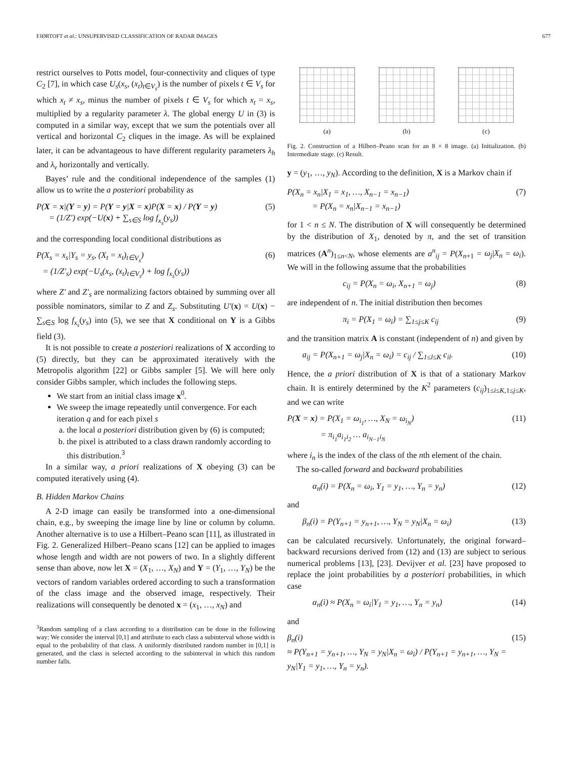FJØRTOFT et al.: UNSUPERVISED CLASSIFICATION OF RADAR IMAGES 677
restrict ourselves to Potts model, four-connectivity and cliques of type C<sub>2</sub> [7], in which case U<sub>s</sub>(x<sub>s</sub>, (x<sub>t</sub>)<sub>t∈V<sub>s</sub></sub>) is the number of pixels t ∈ V<sub>s</sub> for which x<sub>t</sub> ≠ x<sub>s</sub>, minus the number of pixels t ∈ V<sub>s</sub> for which x<sub>t</sub> = x<sub>s</sub>, multiplied by a regularity parameter λ. The global energy U in (3) is computed in a similar way, except that we sum the potentials over all vertical and horizontal C<sub>2</sub> cliques in the image. As will be explained later, it can be advantageous to have different regularity parameters λ<sub>h</sub> and λ<sub>v</sub> horizontally and vertically.
Bayes’ rule and the conditional independence of the samples (1) allow us to write the a posteriori probability as
P(X = x|(Y = y) = P(Y = y|X = x)P(X = x) / P(Y = y)
= (1/Z′) exp(−U(x) + ∑<sub>s∈S</sub> log f<sub>x<sub>s</sub></sub>(y<sub>s</sub>)) (5)
and the corresponding local conditional distributions as
P(X<sub>s</sub> = x<sub>s</sub>|Y<sub>s</sub> = y<sub>s</sub>, (X<sub>t</sub> = x<sub>t</sub>)<sub>t∈V<sub>s</sub></sub>)
= (1/Z′<sub>s</sub>) exp(−U<sub>s</sub>(x<sub>s</sub>, (x<sub>t</sub>)<sub>t∈V<sub>s</sub></sub>) + log f<sub>x<sub>s</sub></sub>(y<sub>s</sub>)) (6)
where Z′ and Z′<sub>s</sub> are normalizing factors obtained by summing over all possible nominators, similar to Z and Z<sub>s</sub>. Substituting U′(x) = U(x) − ∑<sub>s∈S</sub> log f<sub>x<sub>s</sub></sub>(y<sub>s</sub>) into (5), we see that X conditional on Y is a Gibbs field (3).
It is not possible to create a posteriori realizations of X according to (5) directly, but they can be approximated iteratively with the Metropolis algorithm [22] or Gibbs sampler [5]. We will here only consider Gibbs sampler, which includes the following steps.
We start from an initial class image x<sup>0</sup>.
We sweep the image repeatedly until convergence. For each iteration q and for each pixel s
a. the local a posteriori distribution given by (6) is computed;
b. the pixel is attributed to a class drawn randomly according to this distribution.<sup>3</sup>
In a similar way, a priori realizations of X obeying (3) can be computed iteratively using (4).
B. Hidden Markov Chains
A 2-D image can easily be transformed into a one-dimensional chain, e.g., by sweeping the image line by line or column by column. Another alternative is to use a Hilbert–Peano scan [11], as illustrated in Fig. 2. Generalized Hilbert–Peano scans [12] can be applied to images whose length and width are not powers of two. In a slightly different sense than above, now let X = (X<sub>1</sub>, …, X<sub>N</sub>) and Y = (Y<sub>1</sub>, …, Y<sub>N</sub>) be the vectors of random variables ordered according to such a transformation of the class image and the observed image, respectively. Their realizations will consequently be denoted x = (x<sub>1</sub>, …, x<sub>N</sub>) and
<sup>3</sup> Random sampling of a class according to a distribution can be done in the following way: We consider the interval [0,1] and attribute to each class a subinterval whose width is equal to the probability of that class. A uniformly distributed random number in [0,1] is generated, and the class is selected according to the subinterval in which this random number falls.
(a) (b) (c)
Fig. 2. Construction of a Hilbert–Peano scan for an 8 × 8 image. (a) Initialization. (b) Intermediate stage. (c) Result.
y = (y<sub>1</sub>, …, y<sub>N</sub>). According to the definition, X is a Markov chain if
P(X<sub>n</sub> = x<sub>n</sub>|X<sub>1</sub> = x<sub>1</sub>, …, X<sub>n−1</sub> = x<sub>n−1</sub>)
= P(X<sub>n</sub> = x<sub>n</sub>|X<sub>n−1</sub> = x<sub>n−1</sub>) (7)
for 1 < n ≤ N. The distribution of X will consequently be determined by the distribution of X<sub>1</sub>, denoted by π, and the set of transition matrices (A<sup>n</sup>)<sub>1≤n<N</sub>, whose elements are a<sup>n</sup><sub>ij</sub> = P(X<sub>n+1</sub> = ω<sub>j</sub>|X<sub>n</sub> = ω<sub>i</sub>). We will in the following assume that the probabilities
c<sub>ij</sub> = P(X<sub>n</sub> = ω<sub>i</sub>, X<sub>n+1</sub> = ω<sub>j</sub>) (8)
are independent of n. The initial distribution then becomes
π<sub>i</sub> = P(X<sub>1</sub> = ω<sub>i</sub>) = ∑<sub>1≤j≤K</sub> c<sub>ij</sub> (9)
and the transition matrix A is constant (independent of n) and given by
a<sub>ij</sub> = P(X<sub>n+1</sub> = ω<sub>j</sub>|X<sub>n</sub> = ω<sub>i</sub>) = c<sub>ij</sub> / ∑<sub>1≤l≤K</sub> c<sub>il</sub>. (10)
Hence, the a priori distribution of X is that of a stationary Markov chain. It is entirely determined by the K<sup>2</sup> parameters (c<sub>ij</sub>)<sub>1≤i≤K,1≤j≤K</sub>, and we can write
P(X = x) = P(X<sub>1</sub> = ω<sub>i<sub>1</sub></sub>, …, X<sub>N</sub> = ω<sub>i<sub>N</sub></sub>)
= π<sub>i<sub>1</sub></sub>a<sub>i<sub>1</sub>i<sub>2</sub></sub> … a<sub>i<sub>N−1</sub>i<sub>N</sub></sub> (11)
where i<sub>n</sub> is the index of the class of the nth element of the chain.
The so-called forward and backward probabilities
α<sub>n</sub>(i) = P(X<sub>n</sub> = ω<sub>i</sub>, Y<sub>1</sub> = y<sub>1</sub>, …, Y<sub>n</sub> = y<sub>n</sub>) (12)
and
β<sub>n</sub>(i) = P(Y<sub>n+1</sub> = y<sub>n+1</sub>, …, Y<sub>N</sub> = y<sub>N</sub>|X<sub>n</sub> = ω<sub>i</sub>) (13)
can be calculated recursively. Unfortunately, the original forward–backward recursions derived from (12) and (13) are subject to serious numerical problems [13], [23]. Devijver et al. [23] have proposed to replace the joint probabilities by a posteriori probabilities, in which case
α<sub>n</sub>(i) ≈ P(X<sub>n</sub> = ω<sub>i</sub>|Y<sub>1</sub> = y<sub>1</sub>, …, Y<sub>n</sub> = y<sub>n</sub>) (14)
and
β<sub>n</sub>(i)
≈ P(Y<sub>n+1</sub> = y<sub>n+1</sub>, …, Y<sub>N</sub> = y<sub>N</sub>|X<sub>n</sub> = ω<sub>i</sub>) / P(Y<sub>n+1</sub> = y<sub>n+1</sub>, …, Y<sub>N</sub> = y<sub>N</sub>|Y<sub>1</sub> = y<sub>1</sub>, …, Y<sub>n</sub> = y<sub>n</sub>). (15)